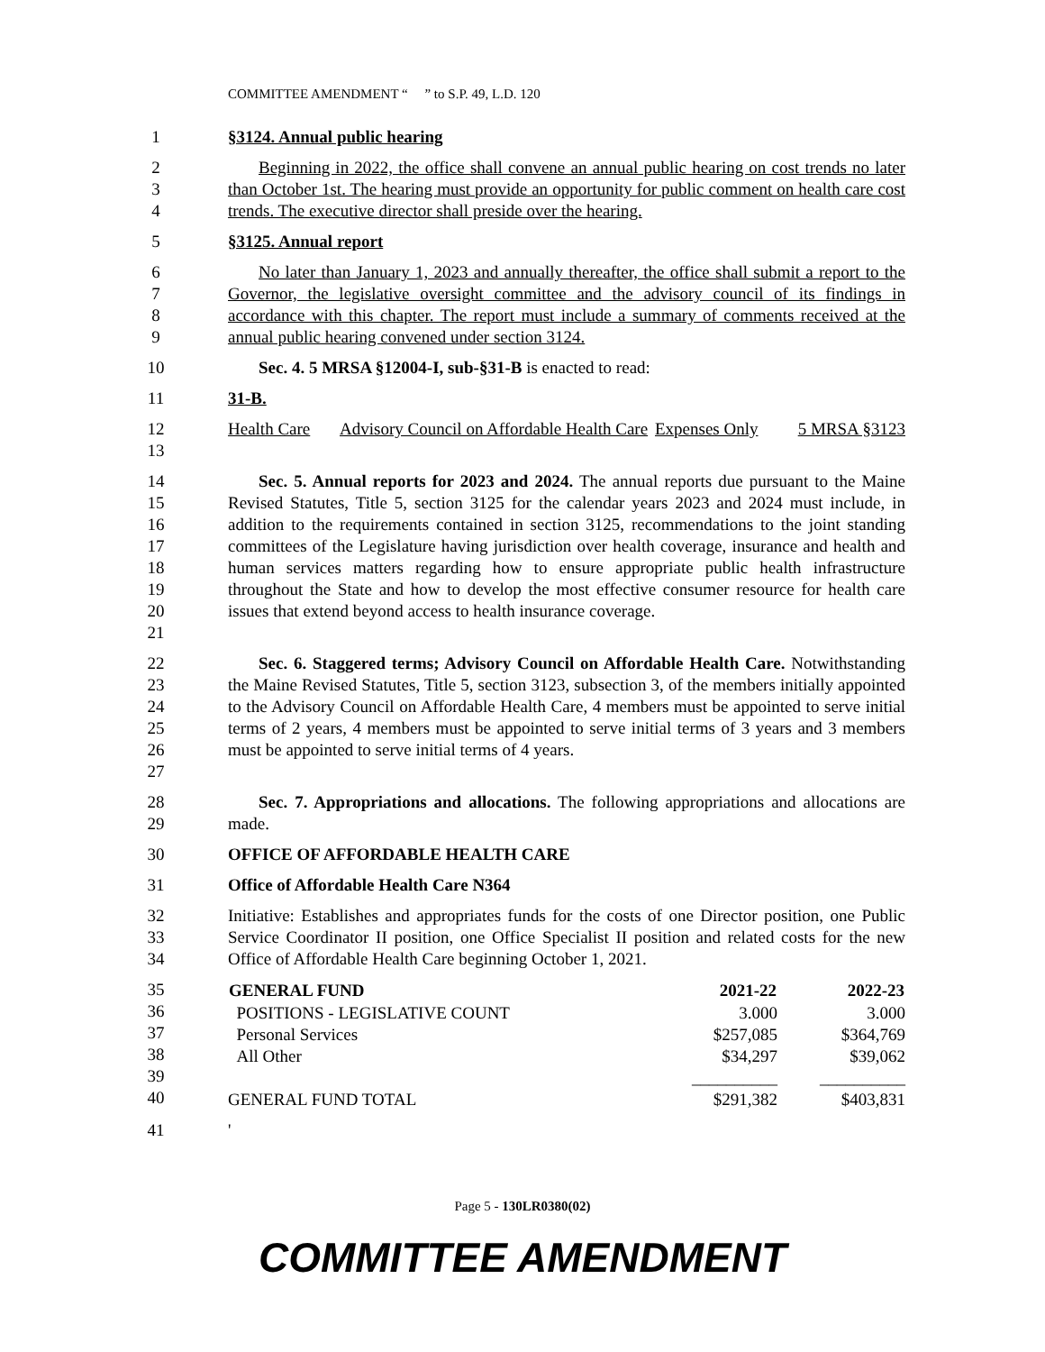COMMITTEE AMENDMENT “ ” to S.P. 49, L.D. 120
1 §3124. Annual public hearing
234 Beginning in 2022, the office shall convene an annual public hearing on cost trends no later than October 1st. The hearing must provide an opportunity for public comment on health care cost trends. The executive director shall preside over the hearing.
5 §3125. Annual report
6789 No later than January 1, 2023 and annually thereafter, the office shall submit a report to the Governor, the legislative oversight committee and the advisory council of its findings in accordance with this chapter. The report must include a summary of comments received at the annual public hearing convened under section 3124.
10 Sec. 4. 5 MRSA §12004-I, sub-§31-B is enacted to read:
11 31-B.
12
13
| Health Care | Advisory Council on Affordable Health Care | Expenses Only | 5 MRSA §3123 |
14
15
16
17
18
19
20
21
Sec. 5. Annual reports for 2023 and 2024. The annual reports due pursuant to the Maine Revised Statutes, Title 5, section 3125 for the calendar years 2023 and 2024 must include, in addition to the requirements contained in section 3125, recommendations to the joint standing committees of the Legislature having jurisdiction over health coverage, insurance and health and human services matters regarding how to ensure appropriate public health infrastructure throughout the State and how to develop the most effective consumer resource for health care issues that extend beyond access to health insurance coverage.
22
23
24
25
26
27
Sec. 6. Staggered terms; Advisory Council on Affordable Health Care. Notwithstanding the Maine Revised Statutes, Title 5, section 3123, subsection 3, of the members initially appointed to the Advisory Council on Affordable Health Care, 4 members must be appointed to serve initial terms of 2 years, 4 members must be appointed to serve initial terms of 3 years and 3 members must be appointed to serve initial terms of 4 years.
28
29
Sec. 7. Appropriations and allocations. The following appropriations and allocations are made.
30 OFFICE OF AFFORDABLE HEALTH CARE
31 Office of Affordable Health Care N364
32
33
34
Initiative: Establishes and appropriates funds for the costs of one Director position, one Public Service Coordinator II position, one Office Specialist II position and related costs for the new Office of Affordable Health Care beginning October 1, 2021.
35
36
37
38
39
40
| GENERAL FUND | 2021-22 | 2022-23 |
| --- | --- | --- |
| POSITIONS - LEGISLATIVE COUNT | 3.000 | 3.000 |
| Personal Services | $257,085 | $364,769 |
| All Other | $34,297 | $39,062 |
| | __________ | __________ |
| GENERAL FUND TOTAL | $291,382 | $403,831 |
41 '
Page 5 - 130LR0380(02)
COMMITTEE AMENDMENT